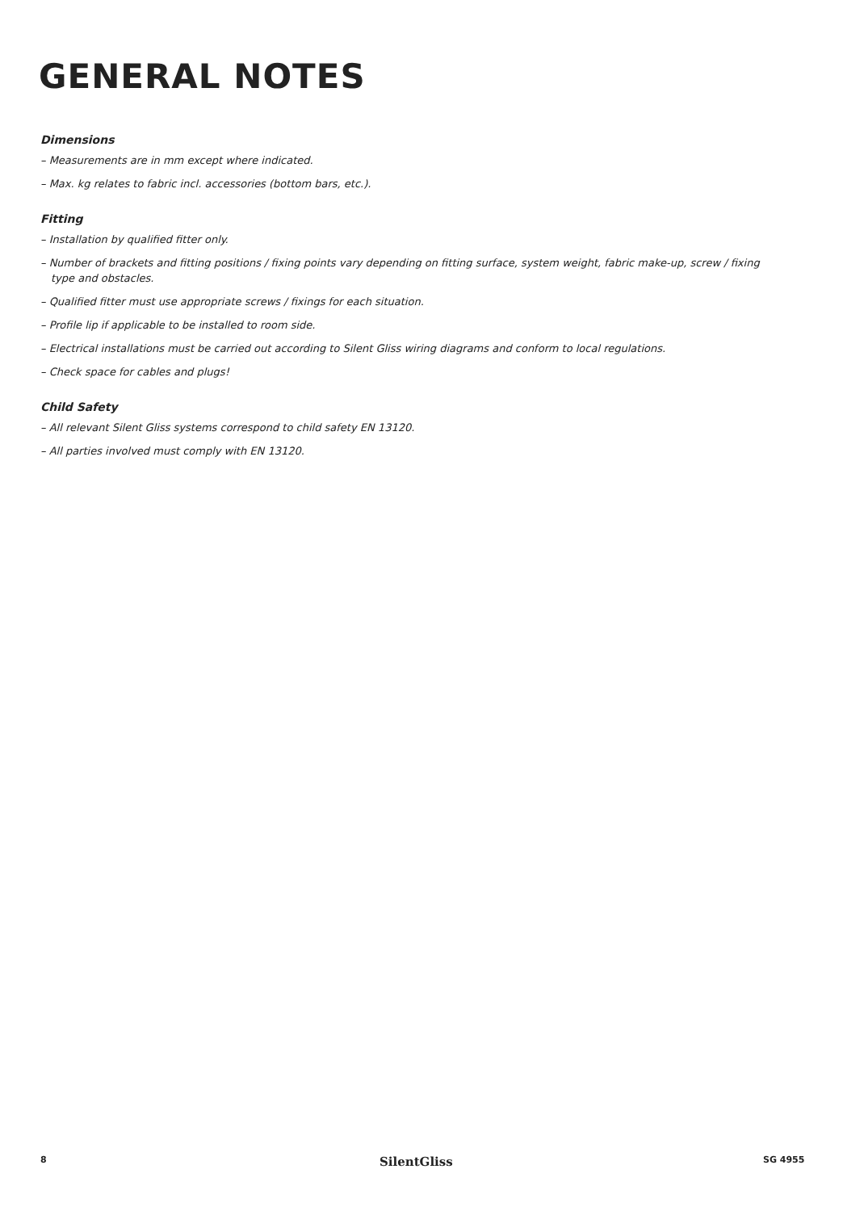GENERAL NOTES
Dimensions
– Measurements are in mm except where indicated.
– Max. kg relates to fabric incl. accessories (bottom bars, etc.).
Fitting
– Installation by qualified fitter only.
– Number of brackets and fitting positions / fixing points vary depending on fitting surface, system weight, fabric make-up, screw / fixing type and obstacles.
– Qualified fitter must use appropriate screws / fixings for each situation.
– Profile lip if applicable to be installed to room side.
– Electrical installations must be carried out according to Silent Gliss wiring diagrams and conform to local regulations.
– Check space for cables and plugs!
Child Safety
– All relevant Silent Gliss systems correspond to child safety EN 13120.
– All parties involved must comply with EN 13120.
8 SilentGliss SG 4955